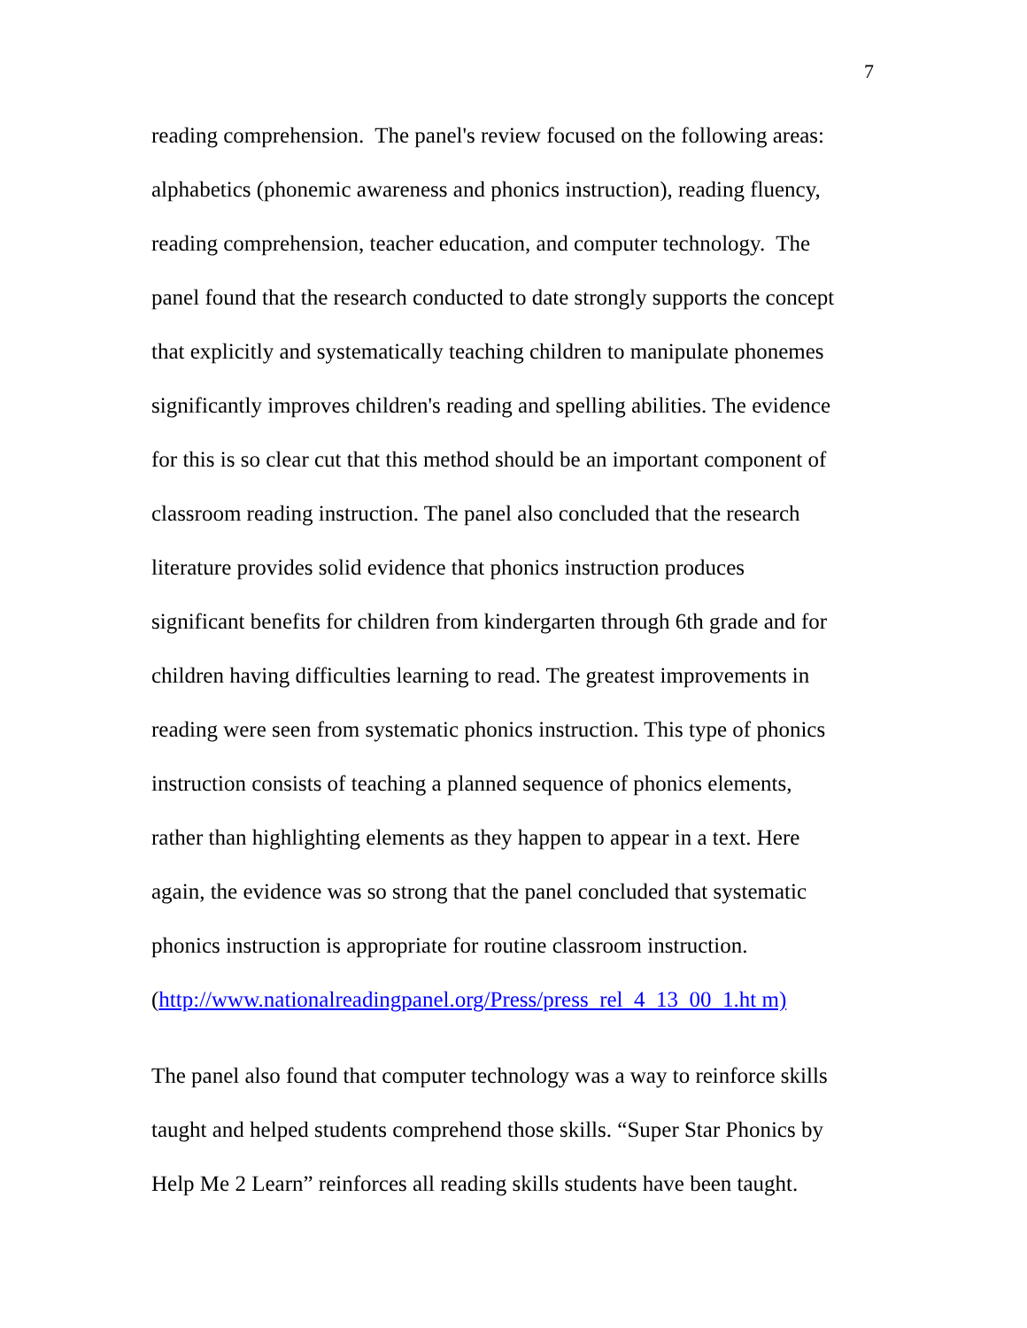7
reading comprehension. The panel's review focused on the following areas:
alphabetics (phonemic awareness and phonics instruction), reading fluency,
reading comprehension, teacher education, and computer technology. The
panel found that the research conducted to date strongly supports the concept
that explicitly and systematically teaching children to manipulate phonemes
significantly improves children's reading and spelling abilities. The evidence
for this is so clear cut that this method should be an important component of
classroom reading instruction. The panel also concluded that the research
literature provides solid evidence that phonics instruction produces
significant benefits for children from kindergarten through 6th grade and for
children having difficulties learning to read. The greatest improvements in
reading were seen from systematic phonics instruction. This type of phonics
instruction consists of teaching a planned sequence of phonics elements,
rather than highlighting elements as they happen to appear in a text. Here
again, the evidence was so strong that the panel concluded that systematic
phonics instruction is appropriate for routine classroom instruction.
(http://www.nationalreadingpanel.org/Press/press_rel_4_13_00_1.ht m)
The panel also found that computer technology was a way to reinforce skills
taught and helped students comprehend those skills. “Super Star Phonics by
Help Me 2 Learn” reinforces all reading skills students have been taught.